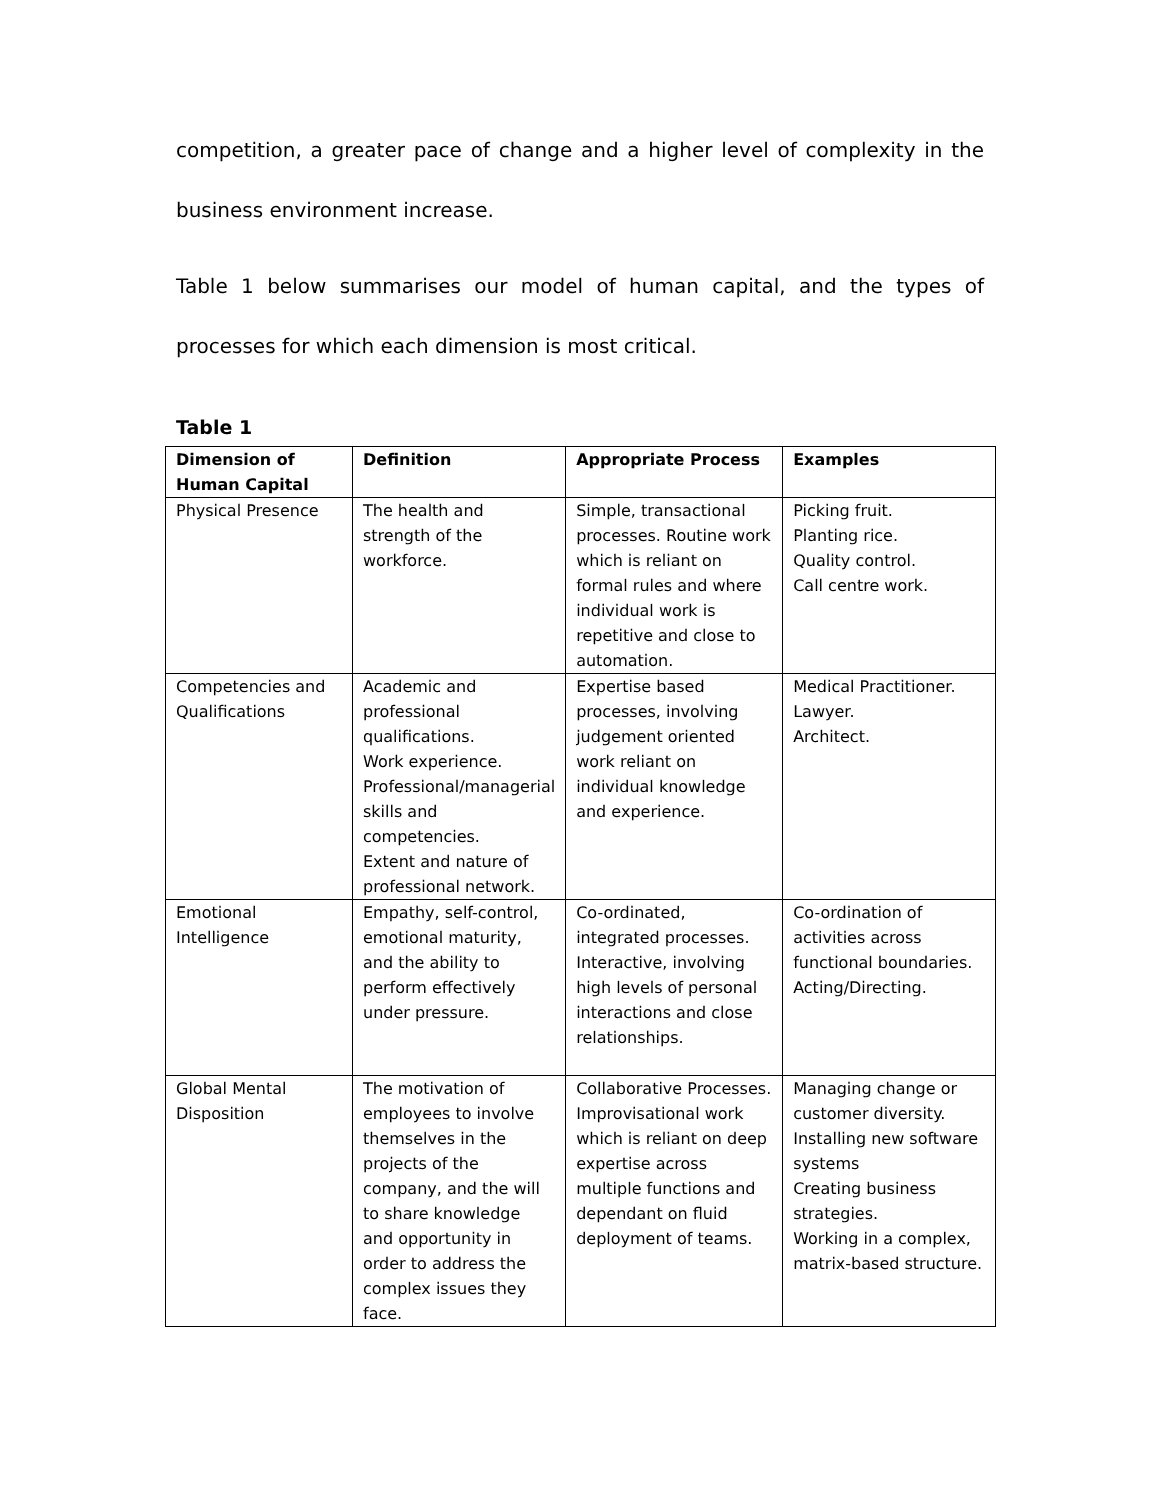competition, a greater pace of change and a higher level of complexity in the business environment increase.
Table 1 below summarises our model of human capital, and the types of processes for which each dimension is most critical.
Table 1
| Dimension of Human Capital | Definition | Appropriate Process | Examples |
| --- | --- | --- | --- |
| Physical Presence | The health and strength of the workforce. | Simple, transactional processes. Routine work which is reliant on formal rules and where individual work is repetitive and close to automation. | Picking fruit. Planting rice. Quality control. Call centre work. |
| Competencies and Qualifications | Academic and professional qualifications. Work experience. Professional/managerial skills and competencies. Extent and nature of professional network. | Expertise based processes, involving judgement oriented work reliant on individual knowledge and experience. | Medical Practitioner. Lawyer. Architect. |
| Emotional Intelligence | Empathy, self-control, emotional maturity, and the ability to perform effectively under pressure. | Co-ordinated, integrated processes. Interactive, involving high levels of personal interactions and close relationships. | Co-ordination of activities across functional boundaries. Acting/Directing. |
| Global Mental Disposition | The motivation of employees to involve themselves in the projects of the company, and the will to share knowledge and opportunity in order to address the complex issues they face. | Collaborative Processes. Improvisational work which is reliant on deep expertise across multiple functions and dependant on fluid deployment of teams. | Managing change or customer diversity. Installing new software systems Creating business strategies. Working in a complex, matrix-based structure. |